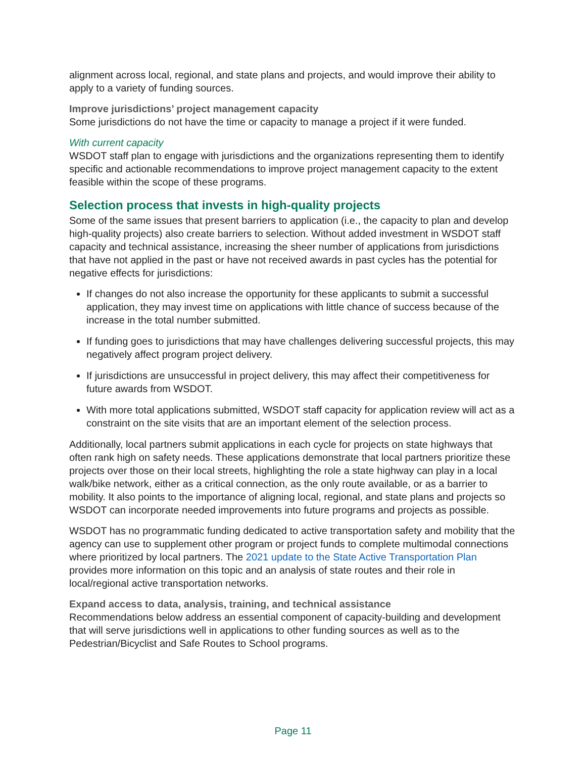alignment across local, regional, and state plans and projects, and would improve their ability to apply to a variety of funding sources.
Improve jurisdictions’ project management capacity
Some jurisdictions do not have the time or capacity to manage a project if it were funded.
With current capacity
WSDOT staff plan to engage with jurisdictions and the organizations representing them to identify specific and actionable recommendations to improve project management capacity to the extent feasible within the scope of these programs.
Selection process that invests in high-quality projects
Some of the same issues that present barriers to application (i.e., the capacity to plan and develop high-quality projects) also create barriers to selection. Without added investment in WSDOT staff capacity and technical assistance, increasing the sheer number of applications from jurisdictions that have not applied in the past or have not received awards in past cycles has the potential for negative effects for jurisdictions:
If changes do not also increase the opportunity for these applicants to submit a successful application, they may invest time on applications with little chance of success because of the increase in the total number submitted.
If funding goes to jurisdictions that may have challenges delivering successful projects, this may negatively affect program project delivery.
If jurisdictions are unsuccessful in project delivery, this may affect their competitiveness for future awards from WSDOT.
With more total applications submitted, WSDOT staff capacity for application review will act as a constraint on the site visits that are an important element of the selection process.
Additionally, local partners submit applications in each cycle for projects on state highways that often rank high on safety needs. These applications demonstrate that local partners prioritize these projects over those on their local streets, highlighting the role a state highway can play in a local walk/bike network, either as a critical connection, as the only route available, or as a barrier to mobility. It also points to the importance of aligning local, regional, and state plans and projects so WSDOT can incorporate needed improvements into future programs and projects as possible.
WSDOT has no programmatic funding dedicated to active transportation safety and mobility that the agency can use to supplement other program or project funds to complete multimodal connections where prioritized by local partners. The 2021 update to the State Active Transportation Plan provides more information on this topic and an analysis of state routes and their role in local/regional active transportation networks.
Expand access to data, analysis, training, and technical assistance
Recommendations below address an essential component of capacity-building and development that will serve jurisdictions well in applications to other funding sources as well as to the Pedestrian/Bicyclist and Safe Routes to School programs.
Page 11